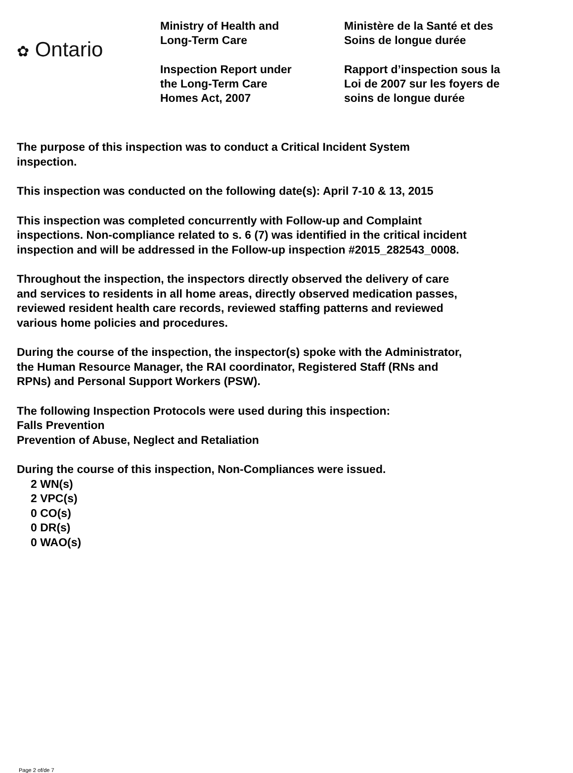✿ Ontario
Ministry of Health and
Long-Term Care
Inspection Report under
the Long-Term Care
Homes Act, 2007
Ministère de la Santé et des
Soins de longue durée
Rapport d’inspection sous la
Loi de 2007 sur les foyers de
soins de longue durée
The purpose of this inspection was to conduct a Critical Incident System
inspection.
This inspection was conducted on the following date(s): April 7-10 & 13, 2015
This inspection was completed concurrently with Follow-up and Complaint
inspections. Non-compliance related to s. 6 (7) was identified in the critical incident
inspection and will be addressed in the Follow-up inspection #2015_282543_0008.
Throughout the inspection, the inspectors directly observed the delivery of care
and services to residents in all home areas, directly observed medication passes,
reviewed resident health care records, reviewed staffing patterns and reviewed
various home policies and procedures.
During the course of the inspection, the inspector(s) spoke with the Administrator,
the Human Resource Manager, the RAI coordinator, Registered Staff (RNs and
RPNs) and Personal Support Workers (PSW).
The following Inspection Protocols were used during this inspection:
Falls Prevention
Prevention of Abuse, Neglect and Retaliation
During the course of this inspection, Non-Compliances were issued.
2 WN(s)
2 VPC(s)
0 CO(s)
0 DR(s)
0 WAO(s)
Page 2 of/de 7